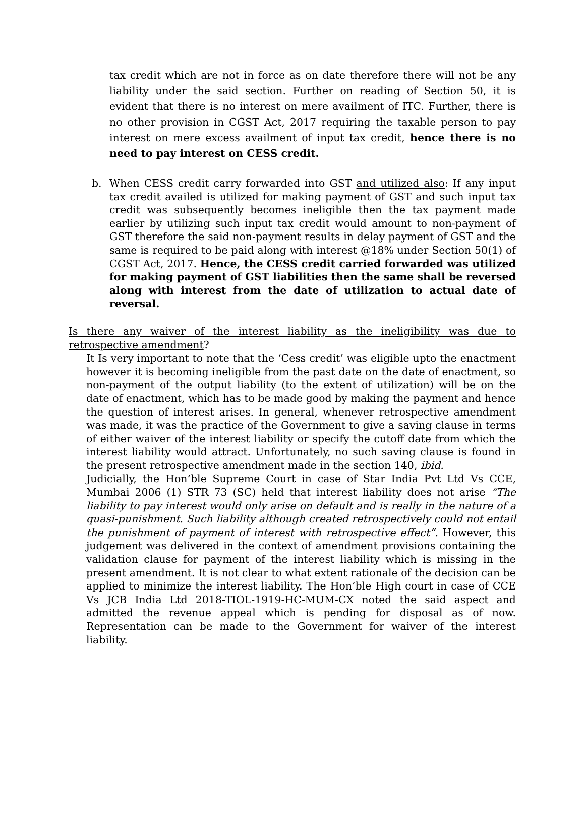tax credit which are not in force as on date therefore there will not be any liability under the said section. Further on reading of Section 50, it is evident that there is no interest on mere availment of ITC. Further, there is no other provision in CGST Act, 2017 requiring the taxable person to pay interest on mere excess availment of input tax credit, hence there is no need to pay interest on CESS credit.
b. When CESS credit carry forwarded into GST and utilized also: If any input tax credit availed is utilized for making payment of GST and such input tax credit was subsequently becomes ineligible then the tax payment made earlier by utilizing such input tax credit would amount to non-payment of GST therefore the said non-payment results in delay payment of GST and the same is required to be paid along with interest @18% under Section 50(1) of CGST Act, 2017. Hence, the CESS credit carried forwarded was utilized for making payment of GST liabilities then the same shall be reversed along with interest from the date of utilization to actual date of reversal.
Is there any waiver of the interest liability as the ineligibility was due to retrospective amendment?
It Is very important to note that the ‘Cess credit’ was eligible upto the enactment however it is becoming ineligible from the past date on the date of enactment, so non-payment of the output liability (to the extent of utilization) will be on the date of enactment, which has to be made good by making the payment and hence the question of interest arises. In general, whenever retrospective amendment was made, it was the practice of the Government to give a saving clause in terms of either waiver of the interest liability or specify the cutoff date from which the interest liability would attract. Unfortunately, no such saving clause is found in the present retrospective amendment made in the section 140, ibid.
Judicially, the Hon’ble Supreme Court in case of Star India Pvt Ltd Vs CCE, Mumbai 2006 (1) STR 73 (SC) held that interest liability does not arise “The liability to pay interest would only arise on default and is really in the nature of a quasi-punishment. Such liability although created retrospectively could not entail the punishment of payment of interest with retrospective effect”. However, this judgement was delivered in the context of amendment provisions containing the validation clause for payment of the interest liability which is missing in the present amendment. It is not clear to what extent rationale of the decision can be applied to minimize the interest liability. The Hon’ble High court in case of CCE Vs JCB India Ltd 2018-TIOL-1919-HC-MUM-CX noted the said aspect and admitted the revenue appeal which is pending for disposal as of now. Representation can be made to the Government for waiver of the interest liability.